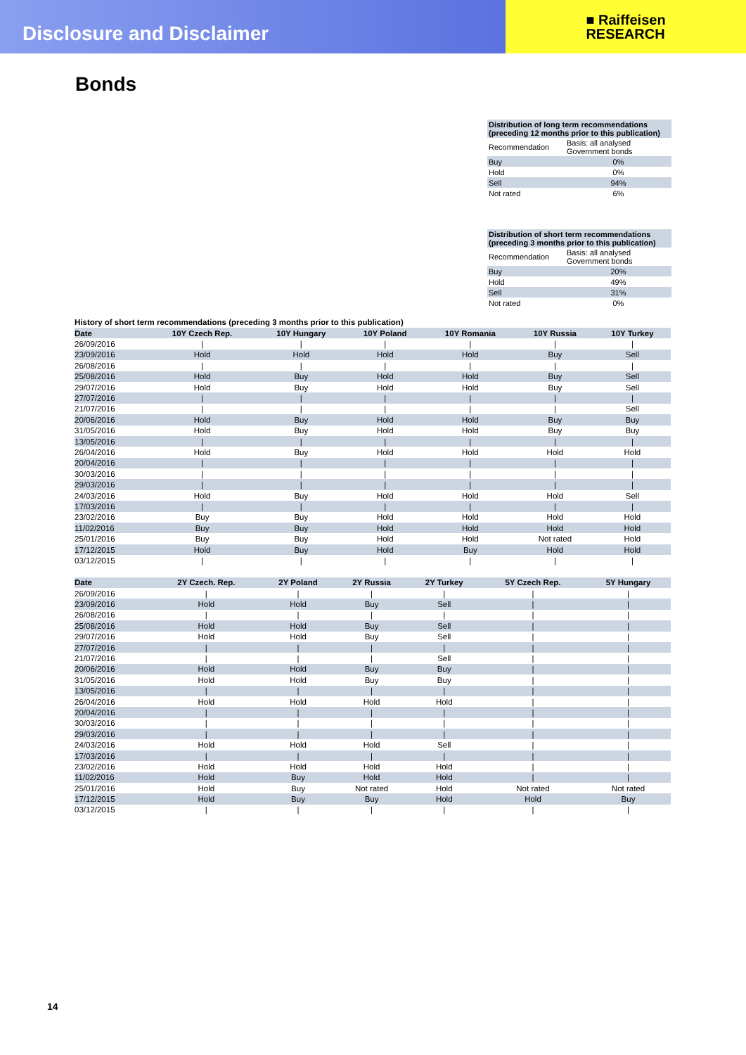Disclosure and Disclaimer
■ Raiffeisen
RESEARCH
Bonds
| Distribution of long term recommendations (preceding 12 months prior to this publication) | |
| Recommendation | Basis: all analysed Government bonds |
| Buy | 0% |
| Hold | 0% |
| Sell | 94% |
| Not rated | 6% |
| Distribution of short term recommendations (preceding 3 months prior to this publication) | |
| Recommendation | Basis: all analysed Government bonds |
| Buy | 20% |
| Hold | 49% |
| Sell | 31% |
| Not rated | 0% |
History of short term recommendations (preceding 3 months prior to this publication)
| Date | 10Y Czech Rep. | 10Y Hungary | 10Y Poland | 10Y Romania | 10Y Russia | 10Y Turkey |
| --- | --- | --- | --- | --- | --- | --- |
| 26/09/2016 | / | / | / | / | / | / |
| 23/09/2016 | Hold | Hold | Hold | Hold | Buy | Sell |
| 26/08/2016 | / | / | / | / | / | / |
| 25/08/2016 | Hold | Buy | Hold | Hold | Buy | Sell |
| 29/07/2016 | Hold | Buy | Hold | Hold | Buy | Sell |
| 27/07/2016 | / | / | / | / | / | / |
| 21/07/2016 | / | / | / | / | / | Sell |
| 20/06/2016 | Hold | Buy | Hold | Hold | Buy | Buy |
| 31/05/2016 | Hold | Buy | Hold | Hold | Buy | Buy |
| 13/05/2016 | / | / | / | / | / | / |
| 26/04/2016 | Hold | Buy | Hold | Hold | Hold | Hold |
| 20/04/2016 | / | / | / | / | / | / |
| 30/03/2016 | / | / | / | / | / | / |
| 29/03/2016 | / | / | / | / | / | / |
| 24/03/2016 | Hold | Buy | Hold | Hold | Hold | Sell |
| 17/03/2016 | / | / | / | / | / | / |
| 23/02/2016 | Buy | Buy | Hold | Hold | Hold | Hold |
| 11/02/2016 | Buy | Buy | Hold | Hold | Hold | Hold |
| 25/01/2016 | Buy | Buy | Hold | Hold | Not rated | Hold |
| 17/12/2015 | Hold | Buy | Hold | Buy | Hold | Hold |
| 03/12/2015 | / | / | / | / | / | / |
| Date | 2Y Czech. Rep. | 2Y Poland | 2Y Russia | 2Y Turkey | 5Y Czech Rep. | 5Y Hungary |
| --- | --- | --- | --- | --- | --- | --- |
| 26/09/2016 | / | / | / | / | / | / |
| 23/09/2016 | Hold | Hold | Buy | Sell | / | / |
| 26/08/2016 | / | / | / | / | / | / |
| 25/08/2016 | Hold | Hold | Buy | Sell | / | / |
| 29/07/2016 | Hold | Hold | Buy | Sell | / | / |
| 27/07/2016 | / | / | / | / | / | / |
| 21/07/2016 | / | / | / | Sell | / | / |
| 20/06/2016 | Hold | Hold | Buy | Buy | / | / |
| 31/05/2016 | Hold | Hold | Buy | Buy | / | / |
| 13/05/2016 | / | / | / | / | / | / |
| 26/04/2016 | Hold | Hold | Hold | Hold | / | / |
| 20/04/2016 | / | / | / | / | / | / |
| 30/03/2016 | / | / | / | / | / | / |
| 29/03/2016 | / | / | / | / | / | / |
| 24/03/2016 | Hold | Hold | Hold | Sell | / | / |
| 17/03/2016 | / | / | / | / | / | / |
| 23/02/2016 | Hold | Hold | Hold | Hold | / | / |
| 11/02/2016 | Hold | Buy | Hold | Hold | / | / |
| 25/01/2016 | Hold | Buy | Not rated | Hold | Not rated | Not rated |
| 17/12/2015 | Hold | Buy | Buy | Hold | Hold | Buy |
| 03/12/2015 | / | / | / | / | / | / |
14